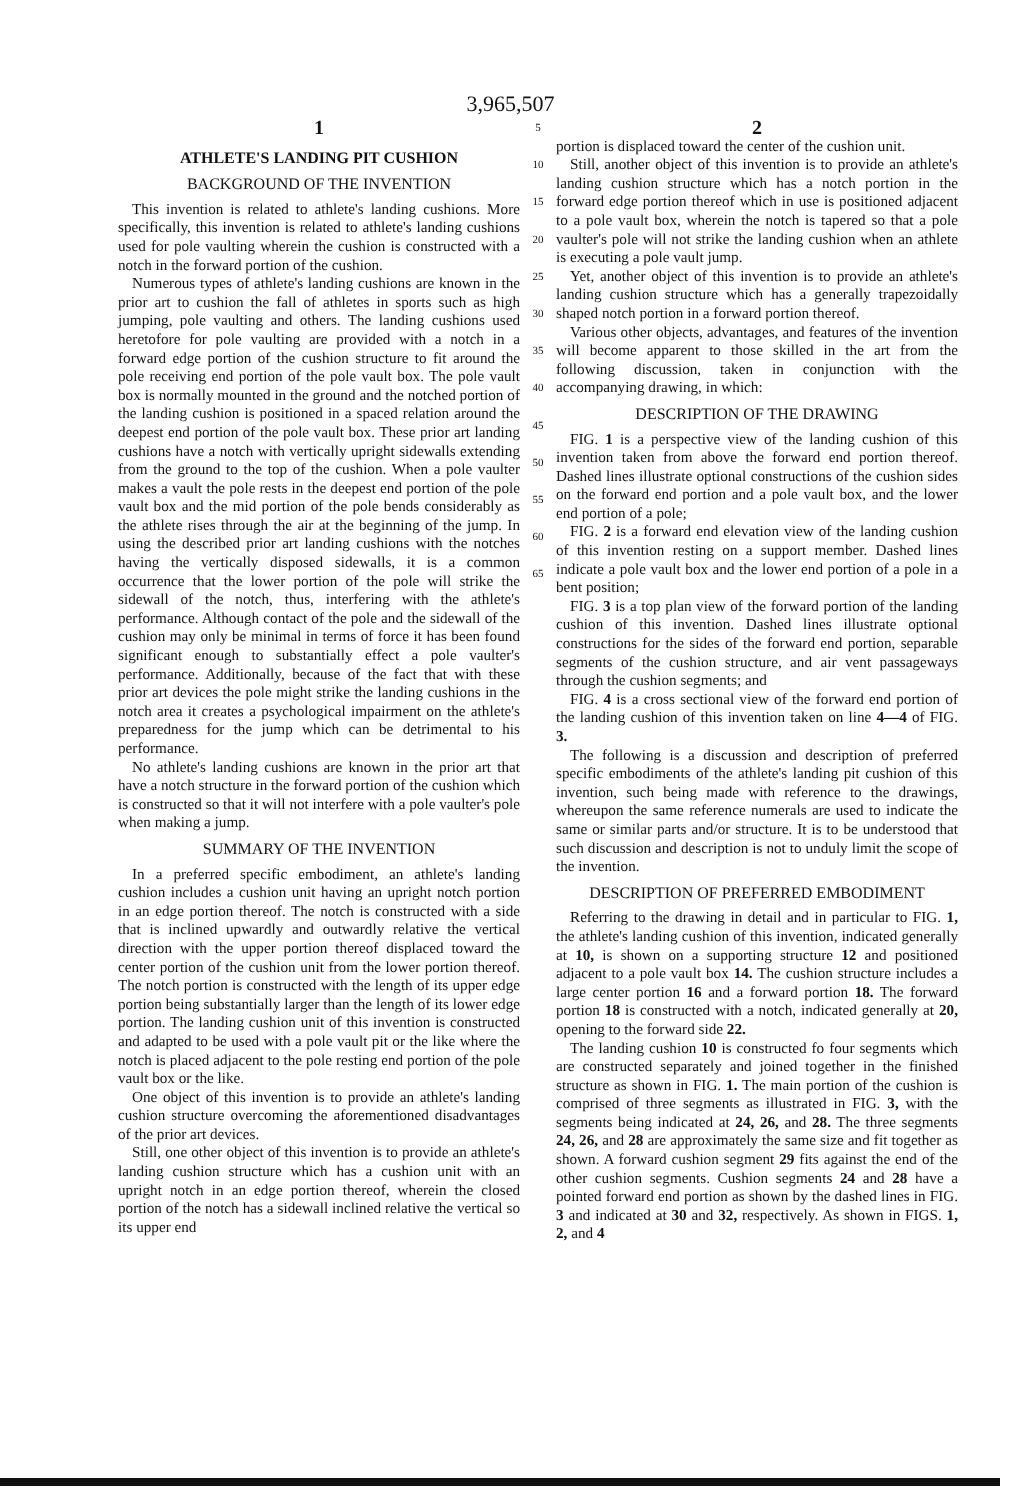3,965,507
1
ATHLETE'S LANDING PIT CUSHION
BACKGROUND OF THE INVENTION
This invention is related to athlete's landing cushions. More specifically, this invention is related to athlete's landing cushions used for pole vaulting wherein the cushion is constructed with a notch in the forward portion of the cushion.
Numerous types of athlete's landing cushions are known in the prior art to cushion the fall of athletes in sports such as high jumping, pole vaulting and others. The landing cushions used heretofore for pole vaulting are provided with a notch in a forward edge portion of the cushion structure to fit around the pole receiving end portion of the pole vault box. The pole vault box is normally mounted in the ground and the notched portion of the landing cushion is positioned in a spaced relation around the deepest end portion of the pole vault box. These prior art landing cushions have a notch with vertically upright sidewalls extending from the ground to the top of the cushion. When a pole vaulter makes a vault the pole rests in the deepest end portion of the pole vault box and the mid portion of the pole bends considerably as the athlete rises through the air at the beginning of the jump. In using the described prior art landing cushions with the notches having the vertically disposed sidewalls, it is a common occurrence that the lower portion of the pole will strike the sidewall of the notch, thus, interfering with the athlete's performance. Although contact of the pole and the sidewall of the cushion may only be minimal in terms of force it has been found significant enough to substantially effect a pole vaulter's performance. Additionally, because of the fact that with these prior art devices the pole might strike the landing cushions in the notch area it creates a psychological impairment on the athlete's preparedness for the jump which can be detrimental to his performance.
No athlete's landing cushions are known in the prior art that have a notch structure in the forward portion of the cushion which is constructed so that it will not interfere with a pole vaulter's pole when making a jump.
SUMMARY OF THE INVENTION
In a preferred specific embodiment, an athlete's landing cushion includes a cushion unit having an upright notch portion in an edge portion thereof. The notch is constructed with a side that is inclined upwardly and outwardly relative the vertical direction with the upper portion thereof displaced toward the center portion of the cushion unit from the lower portion thereof. The notch portion is constructed with the length of its upper edge portion being substantially larger than the length of its lower edge portion. The landing cushion unit of this invention is constructed and adapted to be used with a pole vault pit or the like where the notch is placed adjacent to the pole resting end portion of the pole vault box or the like.
One object of this invention is to provide an athlete's landing cushion structure overcoming the aforementioned disadvantages of the prior art devices.
Still, one other object of this invention is to provide an athlete's landing cushion structure which has a cushion unit with an upright notch in an edge portion thereof, wherein the closed portion of the notch has a sidewall inclined relative the vertical so its upper end
5
10
15
20
25
30
35
40
45
50
55
60
65
2
portion is displaced toward the center of the cushion unit.
Still, another object of this invention is to provide an athlete's landing cushion structure which has a notch portion in the forward edge portion thereof which in use is positioned adjacent to a pole vault box, wherein the notch is tapered so that a pole vaulter's pole will not strike the landing cushion when an athlete is executing a pole vault jump.
Yet, another object of this invention is to provide an athlete's landing cushion structure which has a generally trapezoidally shaped notch portion in a forward portion thereof.
Various other objects, advantages, and features of the invention will become apparent to those skilled in the art from the following discussion, taken in conjunction with the accompanying drawing, in which:
DESCRIPTION OF THE DRAWING
FIG. 1 is a perspective view of the landing cushion of this invention taken from above the forward end portion thereof. Dashed lines illustrate optional constructions of the cushion sides on the forward end portion and a pole vault box, and the lower end portion of a pole;
FIG. 2 is a forward end elevation view of the landing cushion of this invention resting on a support member. Dashed lines indicate a pole vault box and the lower end portion of a pole in a bent position;
FIG. 3 is a top plan view of the forward portion of the landing cushion of this invention. Dashed lines illustrate optional constructions for the sides of the forward end portion, separable segments of the cushion structure, and air vent passageways through the cushion segments; and
FIG. 4 is a cross sectional view of the forward end portion of the landing cushion of this invention taken on line 4—4 of FIG. 3.
The following is a discussion and description of preferred specific embodiments of the athlete's landing pit cushion of this invention, such being made with reference to the drawings, whereupon the same reference numerals are used to indicate the same or similar parts and/or structure. It is to be understood that such discussion and description is not to unduly limit the scope of the invention.
DESCRIPTION OF PREFERRED EMBODIMENT
Referring to the drawing in detail and in particular to FIG. 1, the athlete's landing cushion of this invention, indicated generally at 10, is shown on a supporting structure 12 and positioned adjacent to a pole vault box 14. The cushion structure includes a large center portion 16 and a forward portion 18. The forward portion 18 is constructed with a notch, indicated generally at 20, opening to the forward side 22.
The landing cushion 10 is constructed fo four segments which are constructed separately and joined together in the finished structure as shown in FIG. 1. The main portion of the cushion is comprised of three segments as illustrated in FIG. 3, with the segments being indicated at 24, 26, and 28. The three segments 24, 26, and 28 are approximately the same size and fit together as shown. A forward cushion segment 29 fits against the end of the other cushion segments. Cushion segments 24 and 28 have a pointed forward end portion as shown by the dashed lines in FIG. 3 and indicated at 30 and 32, respectively. As shown in FIGS. 1, 2, and 4